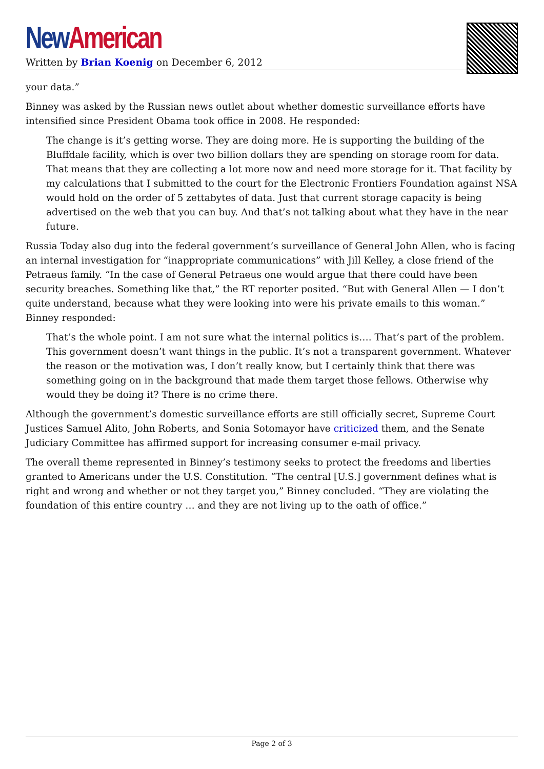New American
Written by Brian Koenig on December 6, 2012
your data.”
Binney was asked by the Russian news outlet about whether domestic surveillance efforts have intensified since President Obama took office in 2008. He responded:
The change is it’s getting worse. They are doing more. He is supporting the building of the Bluffdale facility, which is over two billion dollars they are spending on storage room for data. That means that they are collecting a lot more now and need more storage for it. That facility by my calculations that I submitted to the court for the Electronic Frontiers Foundation against NSA would hold on the order of 5 zettabytes of data. Just that current storage capacity is being advertised on the web that you can buy. And that’s not talking about what they have in the near future.
Russia Today also dug into the federal government’s surveillance of General John Allen, who is facing an internal investigation for “inappropriate communications” with Jill Kelley, a close friend of the Petraeus family. “In the case of General Petraeus one would argue that there could have been security breaches. Something like that,” the RT reporter posited. “But with General Allen — I don’t quite understand, because what they were looking into were his private emails to this woman.” Binney responded:
That’s the whole point. I am not sure what the internal politics is…. That’s part of the problem. This government doesn’t want things in the public. It’s not a transparent government. Whatever the reason or the motivation was, I don’t really know, but I certainly think that there was something going on in the background that made them target those fellows. Otherwise why would they be doing it? There is no crime there.
Although the government’s domestic surveillance efforts are still officially secret, Supreme Court Justices Samuel Alito, John Roberts, and Sonia Sotomayor have criticized them, and the Senate Judiciary Committee has affirmed support for increasing consumer e-mail privacy.
The overall theme represented in Binney’s testimony seeks to protect the freedoms and liberties granted to Americans under the U.S. Constitution. “The central [U.S.] government defines what is right and wrong and whether or not they target you,” Binney concluded. “They are violating the foundation of this entire country … and they are not living up to the oath of office.”
Page 2 of 3